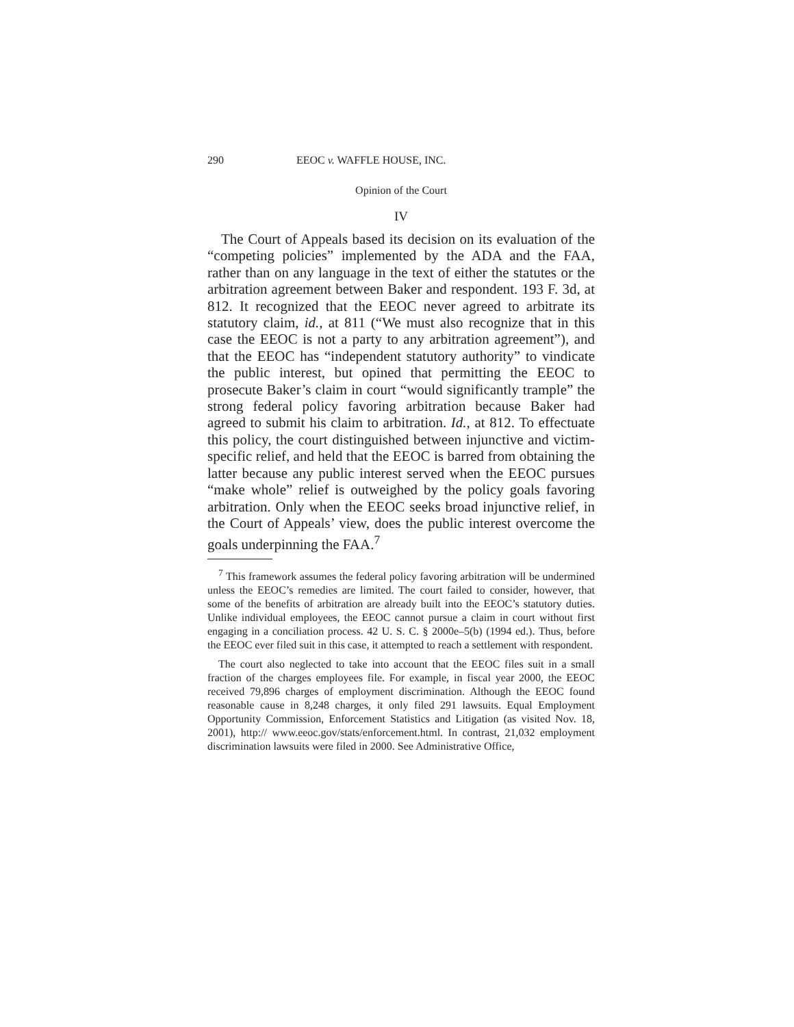290 EEOC v. WAFFLE HOUSE, INC.
Opinion of the Court
IV
The Court of Appeals based its decision on its evaluation of the “competing policies” implemented by the ADA and the FAA, rather than on any language in the text of either the statutes or the arbitration agreement between Baker and respondent. 193 F. 3d, at 812. It recognized that the EEOC never agreed to arbitrate its statutory claim, id., at 811 (“We must also recognize that in this case the EEOC is not a party to any arbitration agreement”), and that the EEOC has “independent statutory authority” to vindicate the public interest, but opined that permitting the EEOC to prosecute Baker’s claim in court “would significantly trample” the strong federal policy favoring arbitration because Baker had agreed to submit his claim to arbitration. Id., at 812. To effectuate this policy, the court distinguished between injunctive and victim-specific relief, and held that the EEOC is barred from obtaining the latter because any public interest served when the EEOC pursues “make whole” relief is outweighed by the policy goals favoring arbitration. Only when the EEOC seeks broad injunctive relief, in the Court of Appeals’ view, does the public interest overcome the goals underpinning the FAA.<sup>7</sup>
<sup>7</sup> This framework assumes the federal policy favoring arbitration will be undermined unless the EEOC’s remedies are limited. The court failed to consider, however, that some of the benefits of arbitration are already built into the EEOC’s statutory duties. Unlike individual employees, the EEOC cannot pursue a claim in court without first engaging in a conciliation process. 42 U. S. C. § 2000e–5(b) (1994 ed.). Thus, before the EEOC ever filed suit in this case, it attempted to reach a settlement with respondent.
The court also neglected to take into account that the EEOC files suit in a small fraction of the charges employees file. For example, in fiscal year 2000, the EEOC received 79,896 charges of employment discrimination. Although the EEOC found reasonable cause in 8,248 charges, it only filed 291 lawsuits. Equal Employment Opportunity Commission, Enforcement Statistics and Litigation (as visited Nov. 18, 2001), http:// www.eeoc.gov/stats/enforcement.html. In contrast, 21,032 employment discrimination lawsuits were filed in 2000. See Administrative Office,